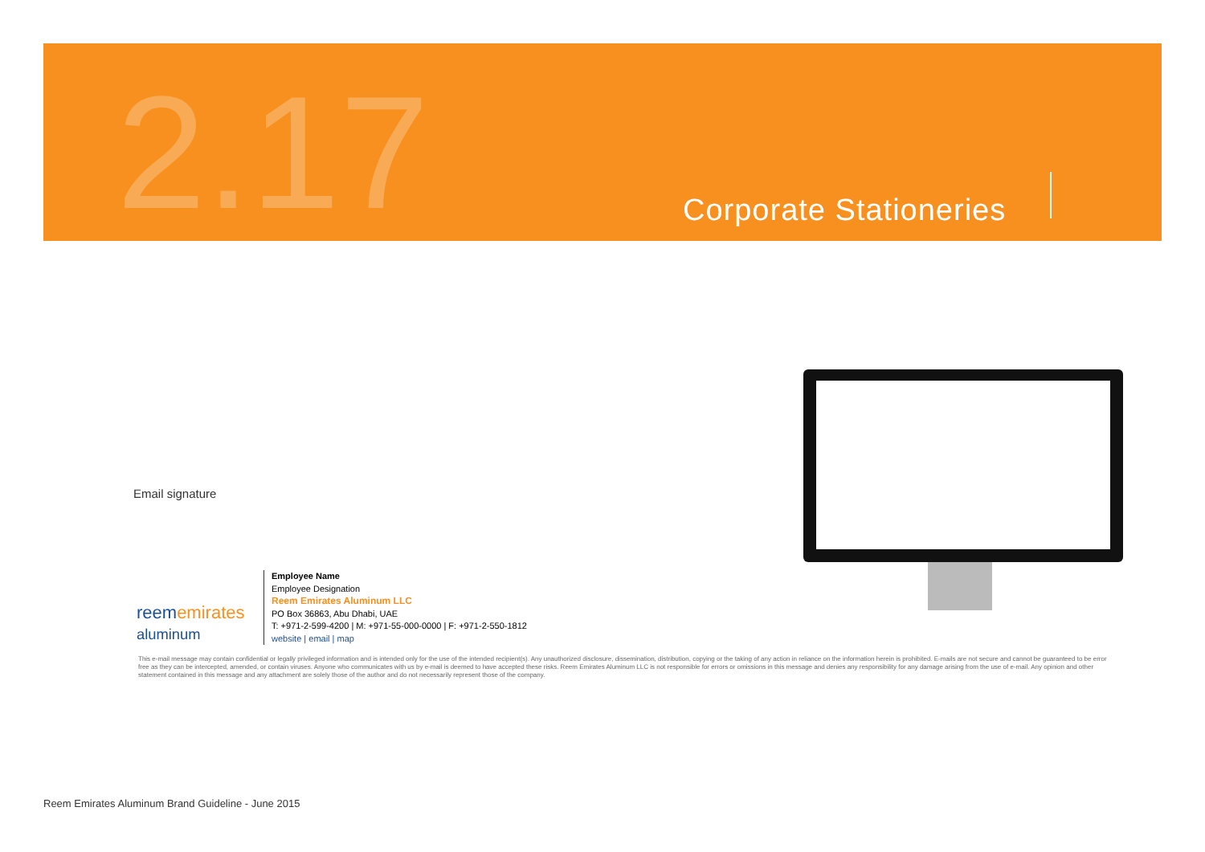2.17 Corporate Stationeries
Email signature
reememirates
aluminum
Employee Name
Employee Designation
Reem Emirates Aluminum LLC
PO Box 36863, Abu Dhabi, UAE
T: +971-2-599-4200 | M: +971-55-000-0000 | F: +971-2-550-1812
website | email | map
This e-mail message may contain confidential or legally privileged information and is intended only for the use of the intended recipient(s). Any unauthorized disclosure, dissemination, distribution, copying or the taking of any action in reliance on the information herein is prohibited. E-mails are not secure and cannot be guaranteed to be error free as they can be intercepted, amended, or contain viruses. Anyone who communicates with us by e-mail is deemed to have accepted these risks. Reem Emirates Aluminum LLC is not responsible for errors or omissions in this message and denies any responsibility for any damage arising from the use of e-mail. Any opinion and other statement contained in this message and any attachment are solely those of the author and do not necessarily represent those of the company.
Reem Emirates Aluminum Brand Guideline - June 2015